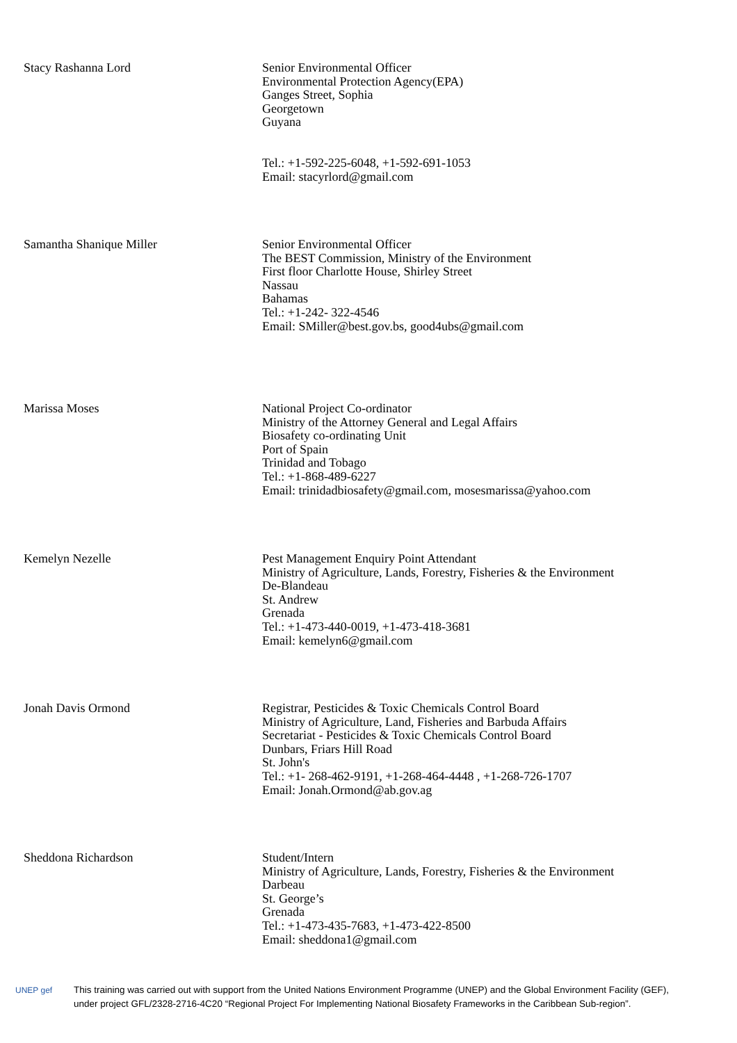| Stacy Rashanna Lord | Senior Environmental Officer Environmental Protection Agency(EPA) Ganges Street, Sophia Georgetown Guyana Tel.: +1-592-225-6048, +1-592-691-1053 Email: stacyrlord@gmail.com |
| Samantha Shanique Miller | Senior Environmental Officer The BEST Commission, Ministry of the Environment First floor Charlotte House, Shirley Street Nassau Bahamas Tel.: +1-242- 322-4546 Email: SMiller@best.gov.bs, good4ubs@gmail.com |
| Marissa Moses | National Project Co-ordinator Ministry of the Attorney General and Legal Affairs Biosafety co-ordinating Unit Port of Spain Trinidad and Tobago Tel.: +1-868-489-6227 Email: trinidadbiosafety@gmail.com, mosesmarissa@yahoo.com |
| Kemelyn Nezelle | Pest Management Enquiry Point Attendant Ministry of Agriculture, Lands, Forestry, Fisheries & the Environment De-Blandeau St. Andrew Grenada Tel.: +1-473-440-0019, +1-473-418-3681 Email: kemelyn6@gmail.com |
| Jonah Davis Ormond | Registrar, Pesticides & Toxic Chemicals Control Board Ministry of Agriculture, Land, Fisheries and Barbuda Affairs Secretariat - Pesticides & Toxic Chemicals Control Board Dunbars, Friars Hill Road St. John's Tel.: +1- 268-462-9191, +1-268-464-4448 , +1-268-726-1707 Email: Jonah.Ormond@ab.gov.ag |
| Sheddona Richardson | Student/Intern Ministry of Agriculture, Lands, Forestry, Fisheries & the Environment Darbeau St. George’s Grenada Tel.: +1-473-435-7683, +1-473-422-8500 Email: sheddona1@gmail.com |
UNEP gef This training was carried out with support from the United Nations Environment Programme (UNEP) and the Global Environment Facility (GEF),
under project GFL/2328-2716-4C20 “Regional Project For Implementing National Biosafety Frameworks in the Caribbean Sub-region”.